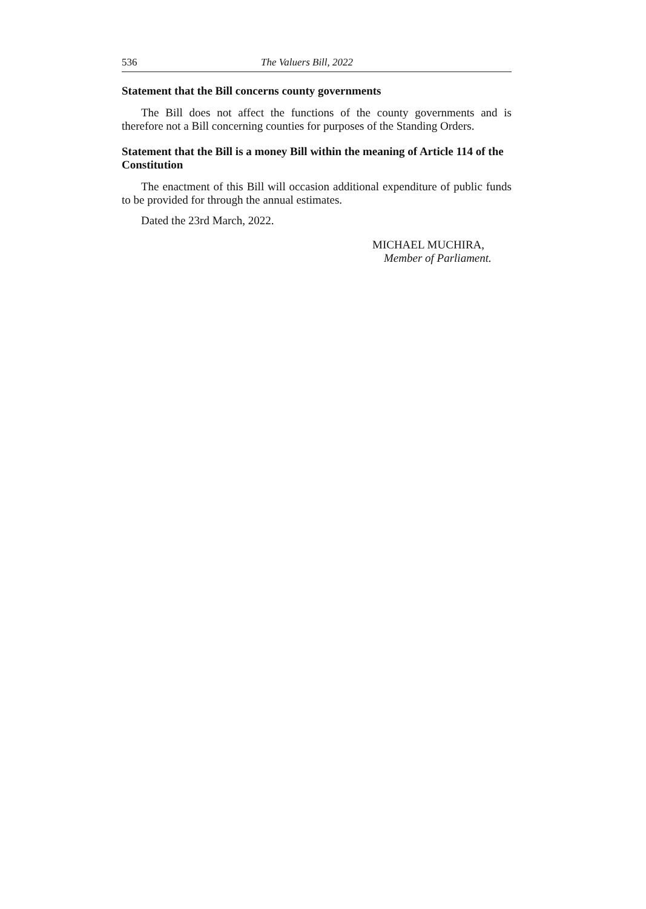536 The Valuers Bill, 2022
Statement that the Bill concerns county governments
The Bill does not affect the functions of the county governments and is therefore not a Bill concerning counties for purposes of the Standing Orders.
Statement that the Bill is a money Bill within the meaning of Article 114 of the Constitution
The enactment of this Bill will occasion additional expenditure of public funds to be provided for through the annual estimates.
Dated the 23rd March, 2022.
MICHAEL MUCHIRA,
Member of Parliament.